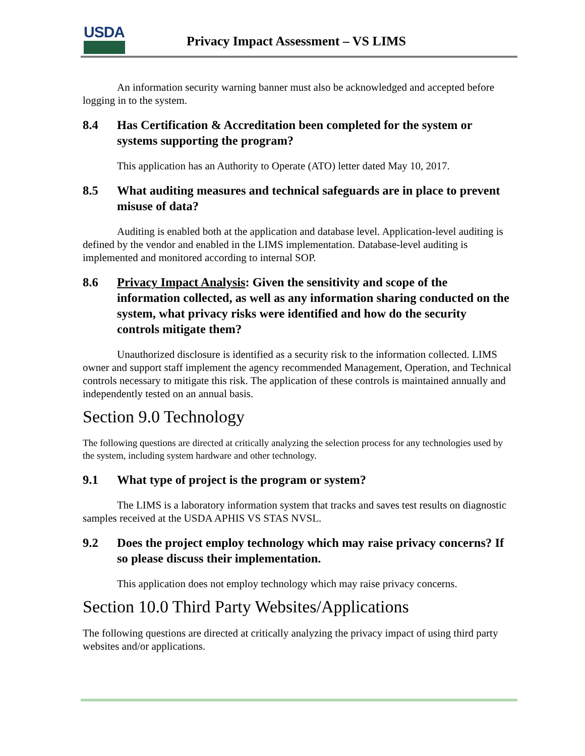USDA
Privacy Impact Assessment – VS LIMS
An information security warning banner must also be acknowledged and accepted before logging in to the system.
8.4 Has Certification & Accreditation been completed for the system or systems supporting the program?
This application has an Authority to Operate (ATO) letter dated May 10, 2017.
8.5 What auditing measures and technical safeguards are in place to prevent misuse of data?
Auditing is enabled both at the application and database level. Application-level auditing is defined by the vendor and enabled in the LIMS implementation. Database-level auditing is implemented and monitored according to internal SOP.
8.6 Privacy Impact Analysis: Given the sensitivity and scope of the information collected, as well as any information sharing conducted on the system, what privacy risks were identified and how do the security controls mitigate them?
Unauthorized disclosure is identified as a security risk to the information collected. LIMS owner and support staff implement the agency recommended Management, Operation, and Technical controls necessary to mitigate this risk. The application of these controls is maintained annually and independently tested on an annual basis.
Section 9.0 Technology
The following questions are directed at critically analyzing the selection process for any technologies used by the system, including system hardware and other technology.
9.1 What type of project is the program or system?
The LIMS is a laboratory information system that tracks and saves test results on diagnostic samples received at the USDA APHIS VS STAS NVSL.
9.2 Does the project employ technology which may raise privacy concerns? If so please discuss their implementation.
This application does not employ technology which may raise privacy concerns.
Section 10.0 Third Party Websites/Applications
The following questions are directed at critically analyzing the privacy impact of using third party websites and/or applications.